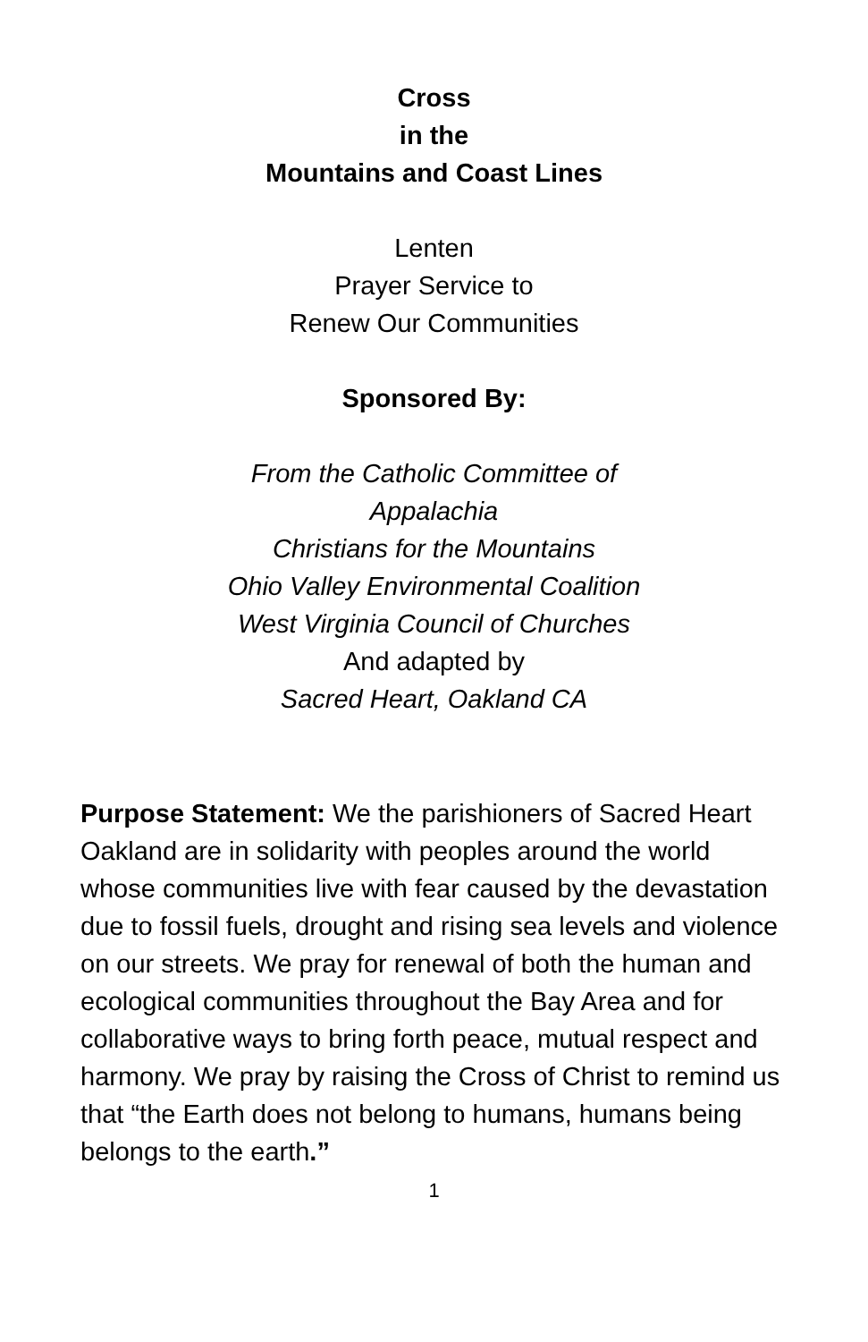Cross
in the
Mountains and Coast Lines
Lenten
Prayer Service to
Renew Our Communities
Sponsored By:
From the Catholic Committee of
Appalachia
Christians for the Mountains
Ohio Valley Environmental Coalition
West Virginia Council of Churches
And adapted by
Sacred Heart, Oakland CA
Purpose Statement: We the parishioners of Sacred Heart Oakland are in solidarity with peoples around the world whose communities live with fear caused by the devastation due to fossil fuels, drought and rising sea levels and violence on our streets. We pray for renewal of both the human and ecological communities throughout the Bay Area and for collaborative ways to bring forth peace, mutual respect and harmony. We pray by raising the Cross of Christ to remind us that “the Earth does not belong to humans, humans being belongs to the earth.”
1